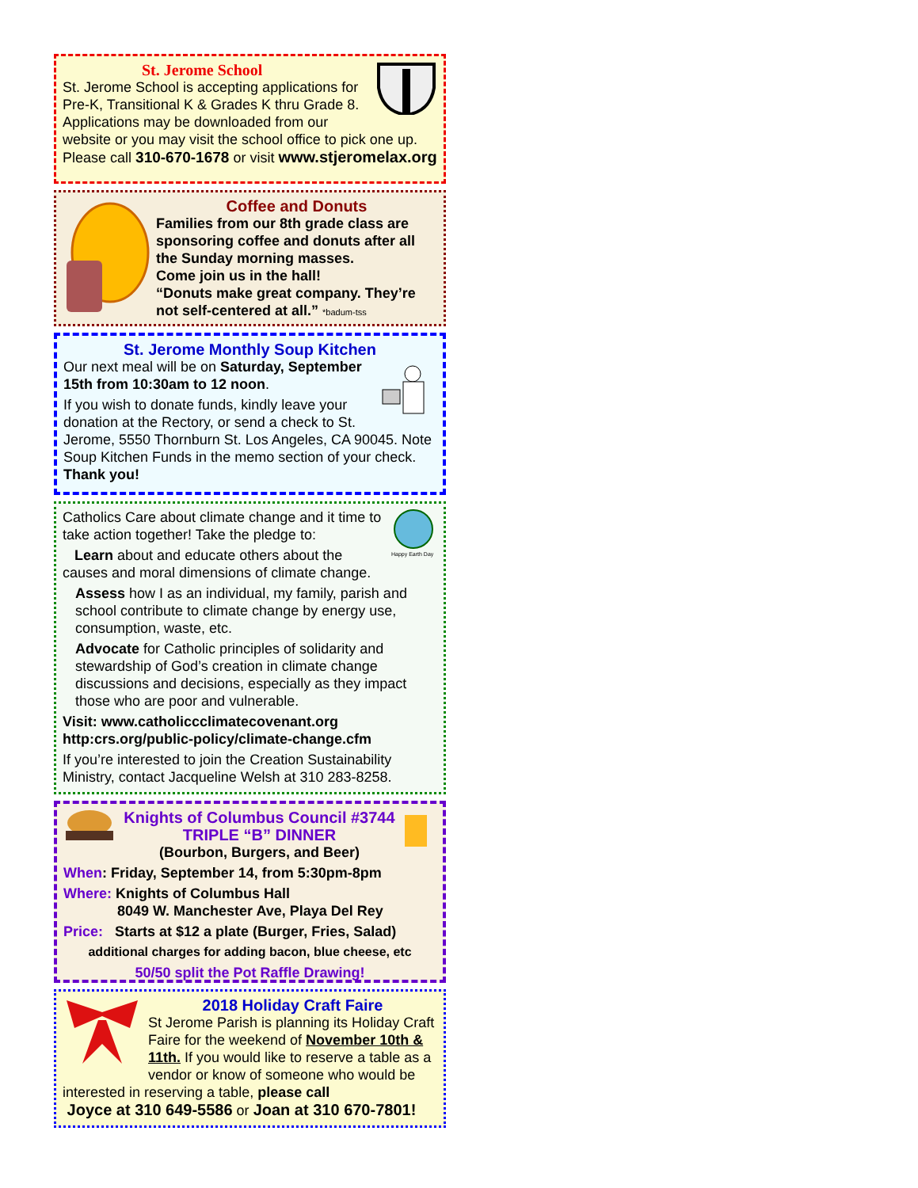St. Jerome School
St. Jerome School is accepting applications for Pre-K, Transitional K & Grades K thru Grade 8. Applications may be downloaded from our website or you may visit the school office to pick one up. Please call 310-670-1678 or visit www.stjeromelax.org
Coffee and Donuts
Families from our 8th grade class are sponsoring coffee and donuts after all the Sunday morning masses.
Come join us in the hall!
“Donuts make great company. They’re not self-centered at all.” *badum-tss
St. Jerome Monthly Soup Kitchen
Our next meal will be on Saturday, September 15th from 10:30am to 12 noon.
If you wish to donate funds, kindly leave your donation at the Rectory, or send a check to St. Jerome, 5550 Thornburn St. Los Angeles, CA 90045. Note Soup Kitchen Funds in the memo section of your check. Thank you!
Happy Earth Day
Catholics Care about climate change and it time to take action together! Take the pledge to:
Learn about and educate others about the causes and moral dimensions of climate change.
Assess how I as an individual, my family, parish and school contribute to climate change by energy use, consumption, waste, etc.
Advocate for Catholic principles of solidarity and stewardship of God’s creation in climate change discussions and decisions, especially as they impact those who are poor and vulnerable.
Visit: www.catholiccclimatecovenant.org
http:crs.org/public-policy/climate-change.cfm
If you’re interested to join the Creation Sustainability Ministry, contact Jacqueline Welsh at 310 283-8258.
Knights of Columbus Council #3744
TRIPLE “B” DINNER
(Bourbon, Burgers, and Beer)
When: Friday, September 14, from 5:30pm-8pm
Where: Knights of Columbus Hall
8049 W. Manchester Ave, Playa Del Rey
Price: Starts at $12 a plate (Burger, Fries, Salad)
additional charges for adding bacon, blue cheese, etc
50/50 split the Pot Raffle Drawing!
2018 Holiday Craft Faire
St Jerome Parish is planning its Holiday Craft Faire for the weekend of November 10th & 11th. If you would like to reserve a table as a vendor or know of someone who would be interested in reserving a table, please call
Joyce at 310 649-5586 or Joan at 310 670-7801!